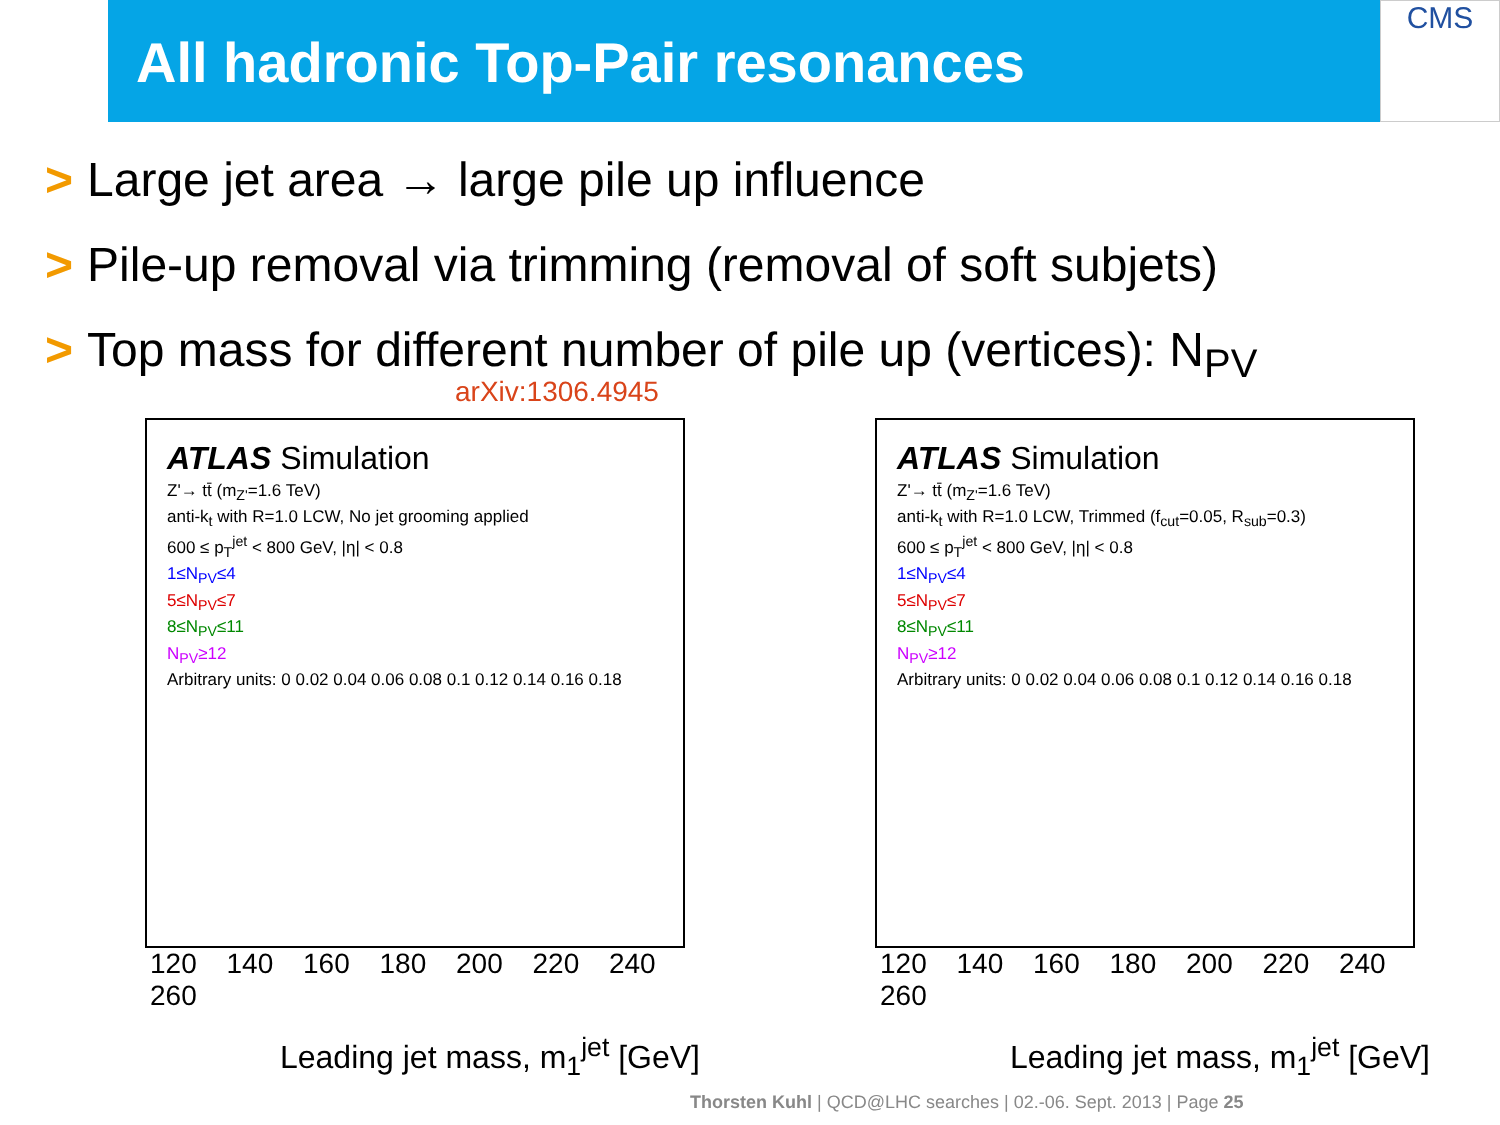All hadronic Top-Pair resonances
CMS
> Large jet area → large pile up influence
> Pile-up removal via trimming (removal of soft subjets)
> Top mass for different number of pile up (vertices): N<sub>PV</sub>
arXiv:1306.4945
ATLAS Simulation
Z'→ tt̄ (m<sub>Z'</sub>=1.6 TeV)
anti-k<sub>t</sub> with R=1.0 LCW, No jet grooming applied
600 ≤ p<sub>T</sub><sup>jet</sup> < 800 GeV, |η| < 0.8
1≤N<sub>PV</sub>≤4
5≤N<sub>PV</sub>≤7
8≤N<sub>PV</sub>≤11
N<sub>PV</sub>≥12
Arbitrary units: 0 0.02 0.04 0.06 0.08 0.1 0.12 0.14 0.16 0.18
120 140 160 180 200 220 240 260
Leading jet mass, m<sub>1</sub><sup>jet</sup> [GeV]
ATLAS Simulation
Z'→ tt̄ (m<sub>Z'</sub>=1.6 TeV)
anti-k<sub>t</sub> with R=1.0 LCW, Trimmed (f<sub>cut</sub>=0.05, R<sub>sub</sub>=0.3)
600 ≤ p<sub>T</sub><sup>jet</sup> < 800 GeV, |η| < 0.8
1≤N<sub>PV</sub>≤4
5≤N<sub>PV</sub>≤7
8≤N<sub>PV</sub>≤11
N<sub>PV</sub>≥12
Arbitrary units: 0 0.02 0.04 0.06 0.08 0.1 0.12 0.14 0.16 0.18
120 140 160 180 200 220 240 260
Leading jet mass, m<sub>1</sub><sup>jet</sup> [GeV]
Thorsten Kuhl | QCD@LHC searches | 02.-06. Sept. 2013 | Page 25